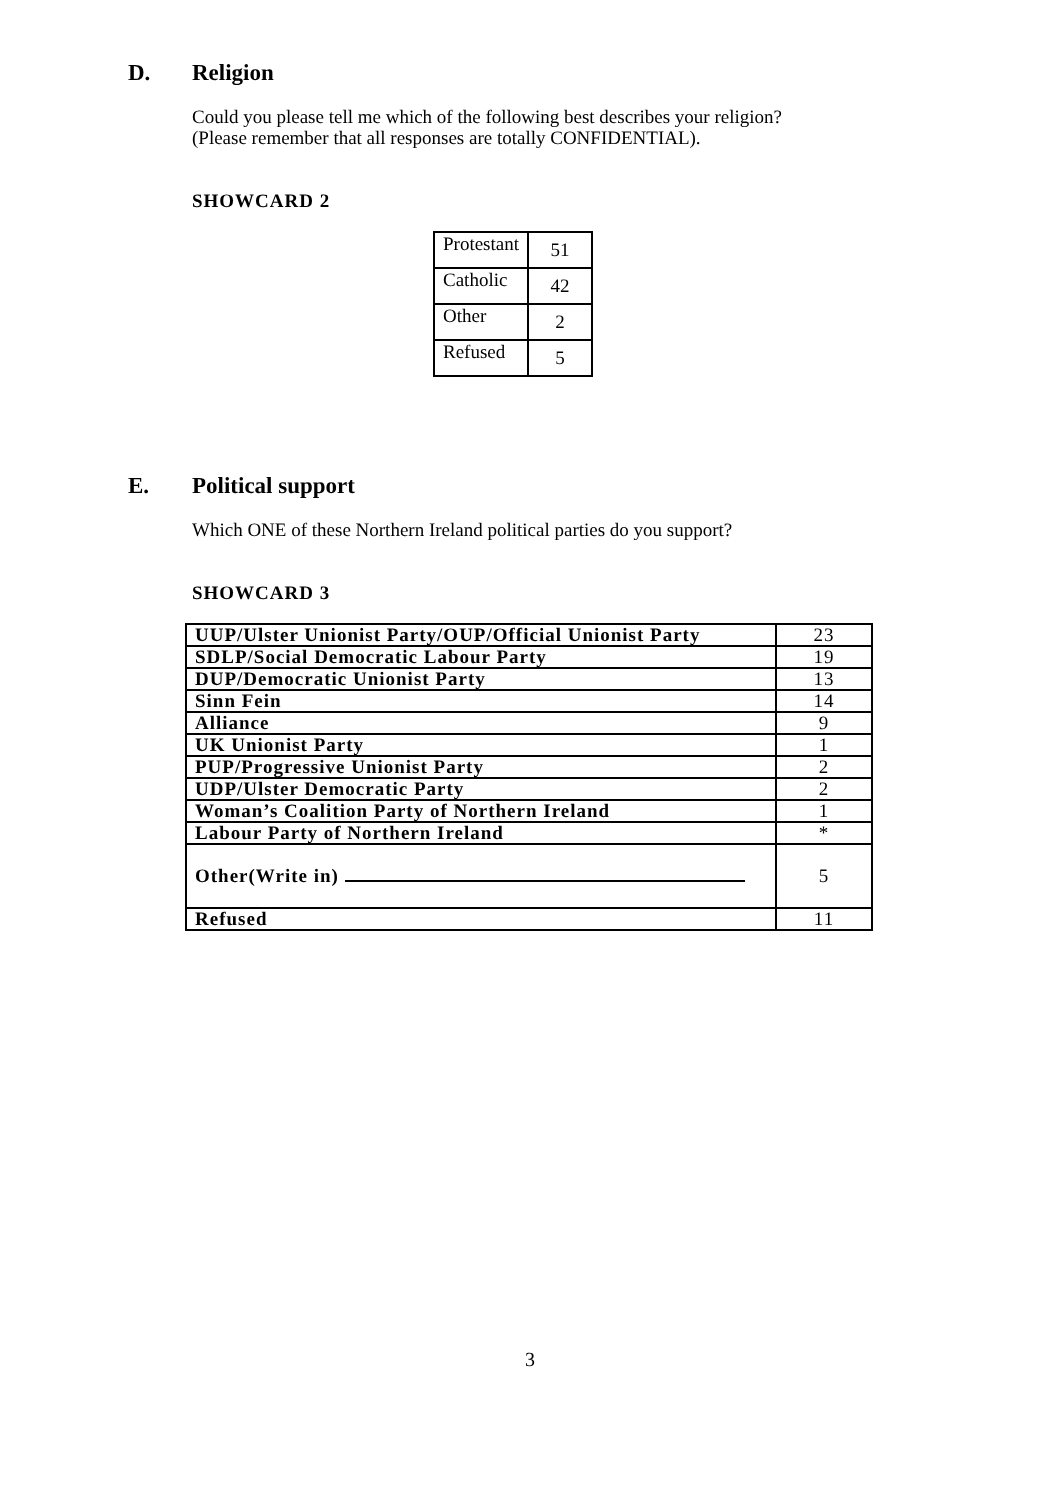D. Religion
Could you please tell me which of the following best describes your religion?
(Please remember that all responses are totally CONFIDENTIAL).
SHOWCARD 2
| Protestant | 51 |
| Catholic | 42 |
| Other | 2 |
| Refused | 5 |
E. Political support
Which ONE of these Northern Ireland political parties do you support?
SHOWCARD 3
| UUP/Ulster Unionist Party/OUP/Official Unionist Party | 23 |
| SDLP/Social Democratic Labour Party | 19 |
| DUP/Democratic Unionist Party | 13 |
| Sinn Fein | 14 |
| Alliance | 9 |
| UK Unionist Party | 1 |
| PUP/Progressive Unionist Party | 2 |
| UDP/Ulster Democratic Party | 2 |
| Woman’s Coalition Party of Northern Ireland | 1 |
| Labour Party of Northern Ireland | * |
| Other(Write in) | 5 |
| Refused | 11 |
3